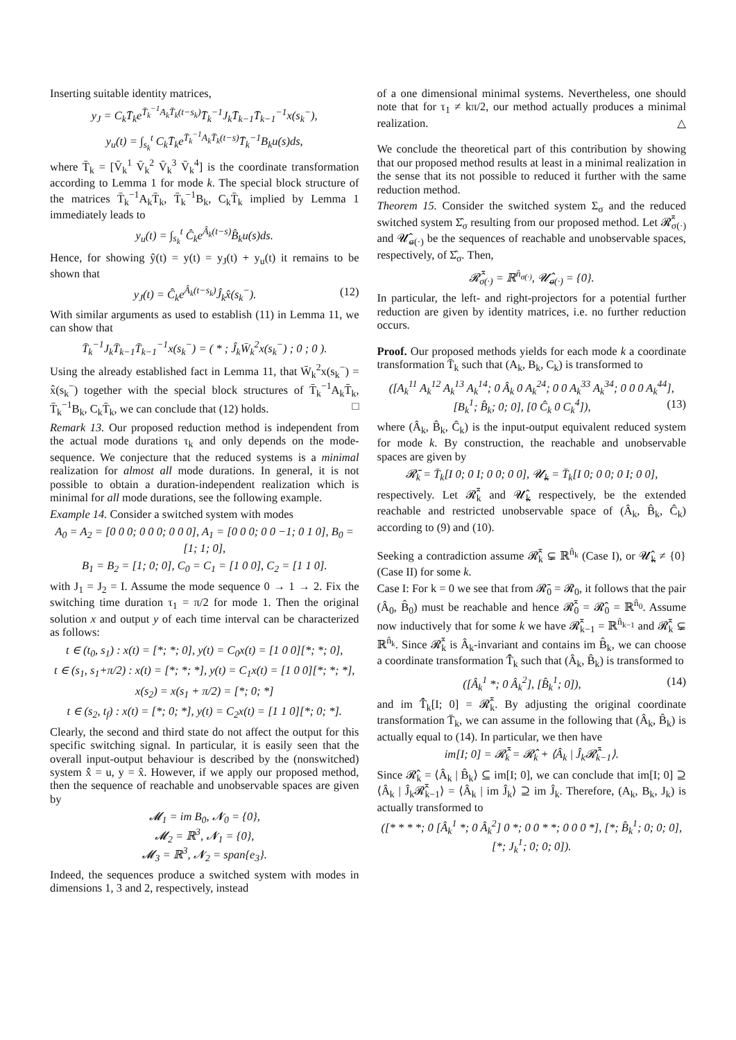Inserting suitable identity matrices,
y<sub>J</sub> = C<sub>k</sub>T̄<sub>k</sub>e<sup>T̄<sub>k</sub><sup>−1</sup>A<sub>k</sub>T̄<sub>k</sub>(t−s<sub>k</sub>)</sup>T̄<sub>k</sub><sup>−1</sup>J<sub>k</sub>T̄<sub>k−1</sub>T̄<sub>k−1</sub><sup>−1</sup>x(s<sub>k</sub><sup>−</sup>),
y<sub>u</sub>(t) = ∫<sub>s<sub>k</sub></sub><sup>t</sup> C<sub>k</sub>T̄<sub>k</sub>e<sup>T̄<sub>k</sub><sup>−1</sup>A<sub>k</sub>T̄<sub>k</sub>(t−s)</sup>T̄<sub>k</sub><sup>−1</sup>B<sub>k</sub>u(s)ds,
where T̄<sub>k</sub> = [V̄<sub>k</sub><sup>1</sup> V̄<sub>k</sub><sup>2</sup> V̄<sub>k</sub><sup>3</sup> V̄<sub>k</sub><sup>4</sup>] is the coordinate transformation according to Lemma 1 for mode k. The special block structure of the matrices T̄<sub>k</sub><sup>−1</sup>A<sub>k</sub>T̄<sub>k</sub>, T̄<sub>k</sub><sup>−1</sup>B<sub>k</sub>, C<sub>k</sub>T̄<sub>k</sub> implied by Lemma 1 immediately leads to
y<sub>u</sub>(t) = ∫<sub>s<sub>k</sub></sub><sup>t</sup> Ĉ<sub>k</sub>e<sup>Â<sub>k</sub>(t−s)</sup>B̂<sub>k</sub>u(s)ds.
Hence, for showing ŷ(t) = y(t) = y<sub>J</sub>(t) + y<sub>u</sub>(t) it remains to be shown that
y<sub>J</sub>(t) = Ĉ<sub>k</sub>e<sup>Â<sub>k</sub>(t−s<sub>k</sub>)</sup>Ĵ<sub>k</sub>x̂(s<sub>k</sub><sup>−</sup>). (12)
With similar arguments as used to establish (11) in Lemma 11, we can show that
T̄<sub>k</sub><sup>−1</sup>J<sub>k</sub>T̄<sub>k−1</sub>T̄<sub>k−1</sub><sup>−1</sup>x(s<sub>k</sub><sup>−</sup>) = ( * ; Ĵ<sub>k</sub>W̄<sub>k</sub><sup>2</sup>x(s<sub>k</sub><sup>−</sup>) ; 0 ; 0 ).
Using the already established fact in Lemma 11, that W̄<sub>k</sub><sup>2</sup>x(s<sub>k</sub><sup>−</sup>) = x̂(s<sub>k</sub><sup>−</sup>) together with the special block structures of T̄<sub>k</sub><sup>−1</sup>A<sub>k</sub>T̄<sub>k</sub>, T̄<sub>k</sub><sup>−1</sup>B<sub>k</sub>, C<sub>k</sub>T̄<sub>k</sub>, we can conclude that (12) holds. □
Remark 13. Our proposed reduction method is independent from the actual mode durations τ<sub>k</sub> and only depends on the mode-sequence. We conjecture that the reduced systems is a minimal realization for almost all mode durations. In general, it is not possible to obtain a duration-independent realization which is minimal for all mode durations, see the following example.
Example 14. Consider a switched system with modes
A<sub>0</sub> = A<sub>2</sub> = [0 0 0; 0 0 0; 0 0 0], A<sub>1</sub> = [0 0 0; 0 0 −1; 0 1 0], B<sub>0</sub> = [1; 1; 0],
B<sub>1</sub> = B<sub>2</sub> = [1; 0; 0], C<sub>0</sub> = C<sub>1</sub> = [1 0 0], C<sub>2</sub> = [1 1 0].
with J<sub>1</sub> = J<sub>2</sub> = I. Assume the mode sequence 0 → 1 → 2. Fix the switching time duration τ<sub>1</sub> = π/2 for mode 1. Then the original solution x and output y of each time interval can be characterized as follows:
t ∈ (t<sub>0</sub>, s<sub>1</sub>) : x(t) = [*; *; 0], y(t) = C<sub>0</sub>x(t) = [1 0 0][*; *; 0],
t ∈ (s<sub>1</sub>, s<sub>1</sub>+π/2) : x(t) = [*; *; *], y(t) = C<sub>1</sub>x(t) = [1 0 0][*; *; *],
x(s<sub>2</sub>) = x(s<sub>1</sub> + π/2) = [*; 0; *]
t ∈ (s<sub>2</sub>, t<sub>f</sub>) : x(t) = [*; 0; *], y(t) = C<sub>2</sub>x(t) = [1 1 0][*; 0; *].
Clearly, the second and third state do not affect the output for this specific switching signal. In particular, it is easily seen that the overall input-output behaviour is described by the (nonswitched) system x̂̇ = u, y = x̂. However, if we apply our proposed method, then the sequence of reachable and unobservable spaces are given by
𝓜<sub>1</sub> = im B<sub>0</sub>, 𝓝<sub>0</sub> = {0},
𝓜<sub>2</sub> = ℝ<sup>3</sup>, 𝓝<sub>1</sub> = {0},
𝓜<sub>3</sub> = ℝ<sup>3</sup>, 𝓝<sub>2</sub> = span{e<sub>3</sub>}.
Indeed, the sequences produce a switched system with modes in dimensions 1, 3 and 2, respectively, instead
of a one dimensional minimal systems. Nevertheless, one should note that for τ<sub>1</sub> ≠ kπ/2, our method actually produces a minimal realization. △
We conclude the theoretical part of this contribution by showing that our proposed method results at least in a minimal realization in the sense that its not possible to reduced it further with the same reduction method.
Theorem 15. Consider the switched system Σ<sub>σ</sub> and the reduced switched system Σ̂<sub>σ</sub> resulting from our proposed method. Let 𝓡̂̄<sub>σ(·)</sub> and 𝓤̲̂<sub>σ(·)</sub> be the sequences of reachable and unobservable spaces, respectively, of Σ̂<sub>σ</sub>. Then,
𝓡̂̄<sub>σ(·)</sub> = ℝ<sup>n̂<sub>σ(·)</sub></sup>, 𝓤̲̂<sub>σ(·)</sub> = {0}.
In particular, the left- and right-projectors for a potential further reduction are given by identity matrices, i.e. no further reduction occurs.
Proof. Our proposed methods yields for each mode k a coordinate transformation T̄<sub>k</sub> such that (A<sub>k</sub>, B<sub>k</sub>, C<sub>k</sub>) is transformed to
([A<sub>k</sub><sup>11</sup> A<sub>k</sub><sup>12</sup> A<sub>k</sub><sup>13</sup> A<sub>k</sub><sup>14</sup>; 0 Â<sub>k</sub> 0 A<sub>k</sub><sup>24</sup>; 0 0 A<sub>k</sub><sup>33</sup> A<sub>k</sub><sup>34</sup>; 0 0 0 A<sub>k</sub><sup>44</sup>], [B<sub>k</sub><sup>1</sup>; B̂<sub>k</sub>; 0; 0], [0 Ĉ<sub>k</sub> 0 C<sub>k</sub><sup>4</sup>]), (13)
where (Â<sub>k</sub>, B̂<sub>k</sub>, Ĉ<sub>k</sub>) is the input-output equivalent reduced system for mode k. By construction, the reachable and unobservable spaces are given by
𝓡̄<sub>k</sub> = T̄<sub>k</sub>[I 0; 0 I; 0 0; 0 0], 𝓤̲<sub>k</sub> = T̄<sub>k</sub>[I 0; 0 0; 0 I; 0 0],
respectively. Let 𝓡̂̄<sub>k</sub> and 𝓤̲̂<sub>k</sub> respectively, be the extended reachable and restricted unobservable space of (Â<sub>k</sub>, B̂<sub>k</sub>, Ĉ<sub>k</sub>) according to (9) and (10).
Seeking a contradiction assume 𝓡̂̄<sub>k</sub> ⊊ ℝ<sup>n̂<sub>k</sub></sup> (Case I), or 𝓤̲̂<sub>k</sub> ≠ {0} (Case II) for some k.
Case I: For k = 0 we see that from 𝓡̄<sub>0</sub> = 𝓡<sub>0</sub>, it follows that the pair (Â<sub>0</sub>, B̂<sub>0</sub>) must be reachable and hence 𝓡̂̄<sub>0</sub> = 𝓡̂<sub>0</sub> = ℝ<sup>n̂<sub>0</sub></sup>. Assume now inductively that for some k we have 𝓡̂̄<sub>k−1</sub> = ℝ<sup>n̂<sub>k−1</sub></sup> and 𝓡̂̄<sub>k</sub> ⊊ ℝ<sup>n̂<sub>k</sub></sup>. Since 𝓡̂̄<sub>k</sub> is Â<sub>k</sub>-invariant and contains im B̂<sub>k</sub>, we can choose a coordinate transformation T̂̄<sub>k</sub> such that (Â<sub>k</sub>, B̂<sub>k</sub>) is transformed to
([Â<sub>k</sub><sup>1</sup> *; 0 Â<sub>k</sub><sup>2</sup>], [B̂<sub>k</sub><sup>1</sup>; 0]), (14)
and im T̂̄<sub>k</sub>[I; 0] = 𝓡̂̄<sub>k</sub>. By adjusting the original coordinate transformation T̄<sub>k</sub>, we can assume in the following that (Â<sub>k</sub>, B̂<sub>k</sub>) is actually equal to (14). In particular, we then have
im[I; 0] = 𝓡̂̄<sub>k</sub> = 𝓡̂<sub>k</sub> + ⟨Â<sub>k</sub> | Ĵ<sub>k</sub>𝓡̂̄<sub>k−1</sub>⟩.
Since 𝓡̂<sub>k</sub> = ⟨Â<sub>k</sub> | B̂<sub>k</sub>⟩ ⊆ im[I; 0], we can conclude that im[I; 0] ⊇ ⟨Â<sub>k</sub> | Ĵ<sub>k</sub>𝓡̂̄<sub>k−1</sub>⟩ = ⟨Â<sub>k</sub> | im Ĵ<sub>k</sub>⟩ ⊇ im Ĵ<sub>k</sub>. Therefore, (A<sub>k</sub>, B<sub>k</sub>, J<sub>k</sub>) is actually transformed to
([* * * *; 0 [Â<sub>k</sub><sup>1</sup> *; 0 Â<sub>k</sub><sup>2</sup>] 0 *; 0 0 * *; 0 0 0 *], [*; B̂<sub>k</sub><sup>1</sup>; 0; 0; 0], [*; J<sub>k</sub><sup>1</sup>; 0; 0; 0]).